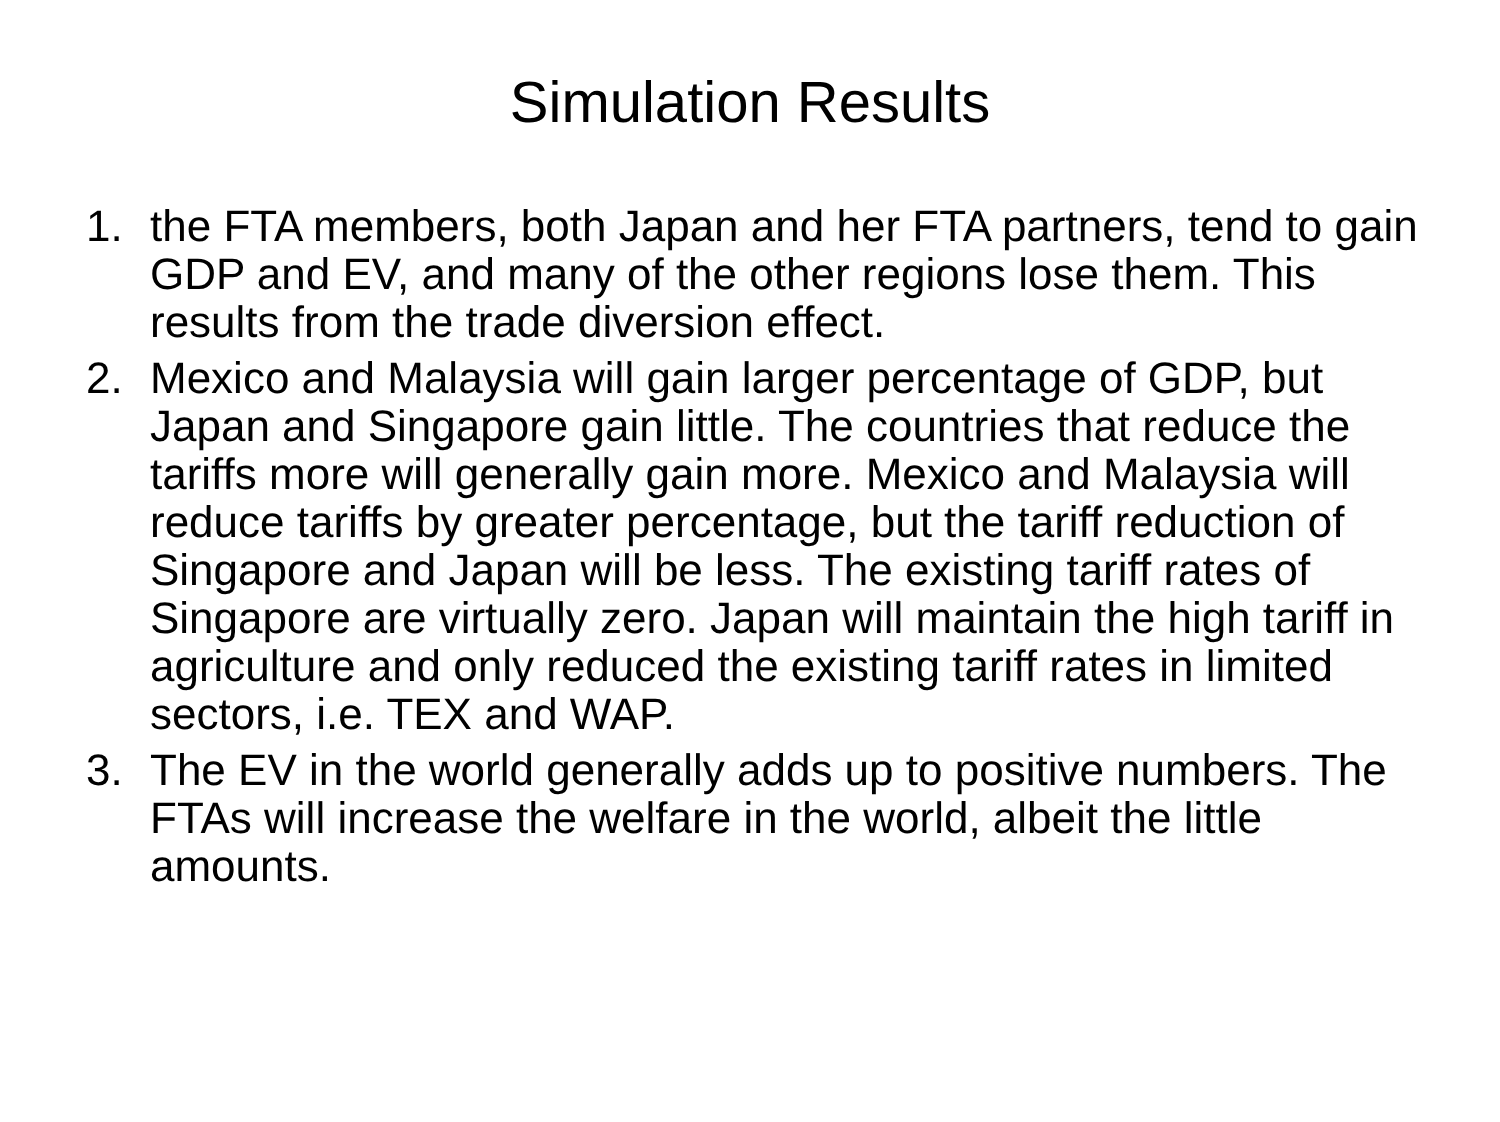Simulation Results
1. the FTA members, both Japan and her FTA partners, tend to gain GDP and EV, and many of the other regions lose them. This results from the trade diversion effect.
2. Mexico and Malaysia will gain larger percentage of GDP, but Japan and Singapore gain little. The countries that reduce the tariffs more will generally gain more. Mexico and Malaysia will reduce tariffs by greater percentage, but the tariff reduction of Singapore and Japan will be less. The existing tariff rates of Singapore are virtually zero. Japan will maintain the high tariff in agriculture and only reduced the existing tariff rates in limited sectors, i.e. TEX and WAP.
3. The EV in the world generally adds up to positive numbers. The FTAs will increase the welfare in the world, albeit the little amounts.